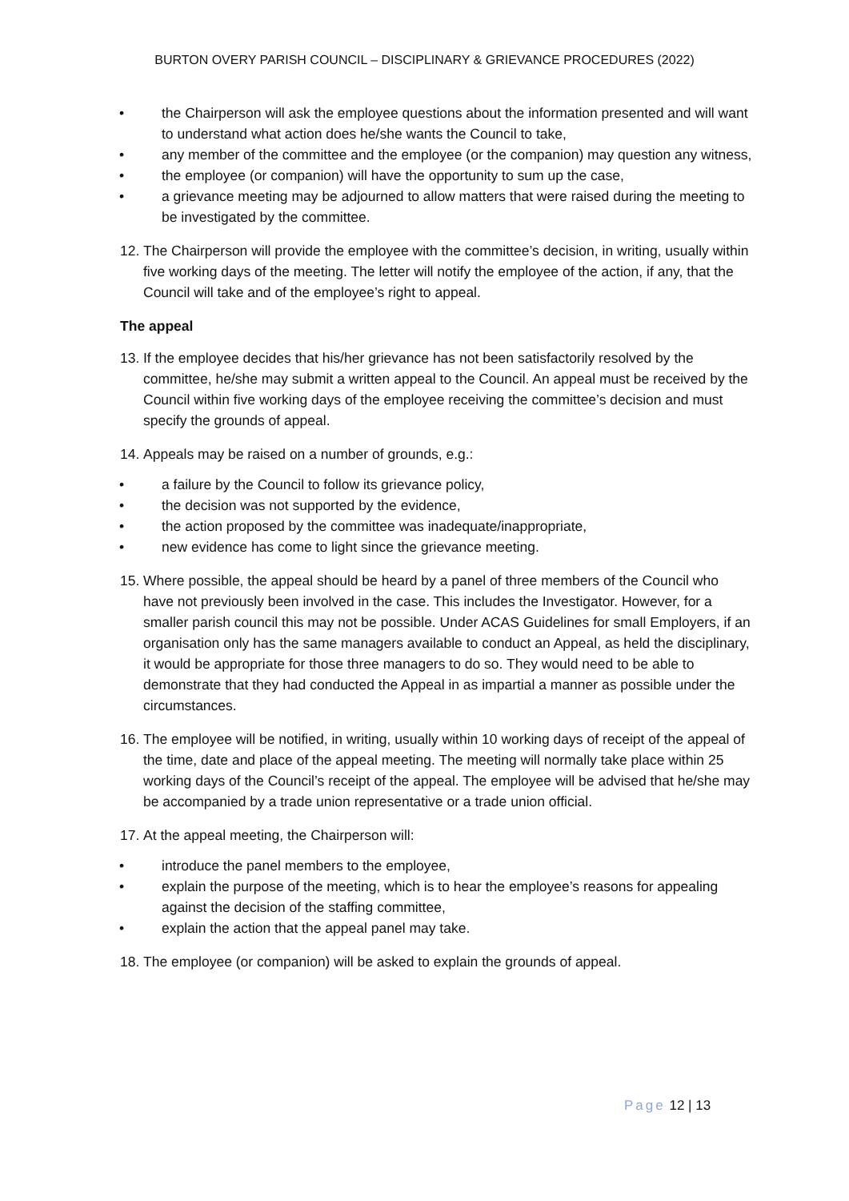BURTON OVERY PARISH COUNCIL – DISCIPLINARY & GRIEVANCE PROCEDURES (2022)
• the Chairperson will ask the employee questions about the information presented and will want to understand what action does he/she wants the Council to take,
• any member of the committee and the employee (or the companion) may question any witness,
• the employee (or companion) will have the opportunity to sum up the case,
• a grievance meeting may be adjourned to allow matters that were raised during the meeting to be investigated by the committee.
12.
The Chairperson will provide the employee with the committee’s decision, in writing, usually within five working days of the meeting. The letter will notify the employee of the action, if any, that the Council will take and of the employee’s right to appeal.
The appeal
13.
If the employee decides that his/her grievance has not been satisfactorily resolved by the committee, he/she may submit a written appeal to the Council. An appeal must be received by the Council within five working days of the employee receiving the committee’s decision and must specify the grounds of appeal.
14.
Appeals may be raised on a number of grounds, e.g.:
• a failure by the Council to follow its grievance policy,
• the decision was not supported by the evidence,
• the action proposed by the committee was inadequate/inappropriate,
• new evidence has come to light since the grievance meeting.
15.
Where possible, the appeal should be heard by a panel of three members of the Council who have not previously been involved in the case. This includes the Investigator. However, for a smaller parish council this may not be possible. Under ACAS Guidelines for small Employers, if an organisation only has the same managers available to conduct an Appeal, as held the disciplinary, it would be appropriate for those three managers to do so. They would need to be able to demonstrate that they had conducted the Appeal in as impartial a manner as possible under the circumstances.
16.
The employee will be notified, in writing, usually within 10 working days of receipt of the appeal of the time, date and place of the appeal meeting. The meeting will normally take place within 25 working days of the Council’s receipt of the appeal. The employee will be advised that he/she may be accompanied by a trade union representative or a trade union official.
17.
At the appeal meeting, the Chairperson will:
• introduce the panel members to the employee,
• explain the purpose of the meeting, which is to hear the employee’s reasons for appealing against the decision of the staffing committee,
• explain the action that the appeal panel may take.
18.
The employee (or companion) will be asked to explain the grounds of appeal.
Page 12 | 13